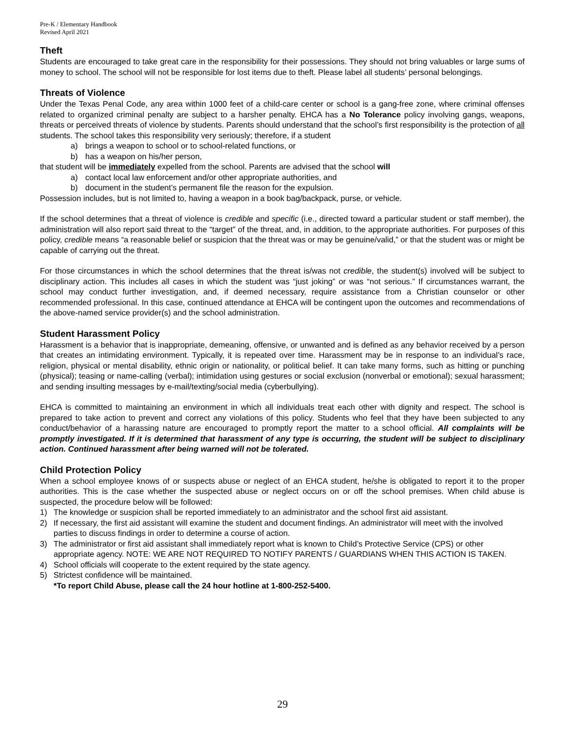Pre-K / Elementary Handbook
Revised April 2021
Theft
Students are encouraged to take great care in the responsibility for their possessions. They should not bring valuables or large sums of money to school. The school will not be responsible for lost items due to theft. Please label all students’ personal belongings.
Threats of Violence
Under the Texas Penal Code, any area within 1000 feet of a child-care center or school is a gang-free zone, where criminal offenses related to organized criminal penalty are subject to a harsher penalty. EHCA has a No Tolerance policy involving gangs, weapons, threats or perceived threats of violence by students. Parents should understand that the school’s first responsibility is the protection of all students. The school takes this responsibility very seriously; therefore, if a student
a) brings a weapon to school or to school-related functions, or
b) has a weapon on his/her person,
that student will be immediately expelled from the school. Parents are advised that the school will
a) contact local law enforcement and/or other appropriate authorities, and
b) document in the student’s permanent file the reason for the expulsion.
Possession includes, but is not limited to, having a weapon in a book bag/backpack, purse, or vehicle.
If the school determines that a threat of violence is credible and specific (i.e., directed toward a particular student or staff member), the administration will also report said threat to the “target” of the threat, and, in addition, to the appropriate authorities. For purposes of this policy, credible means “a reasonable belief or suspicion that the threat was or may be genuine/valid,” or that the student was or might be capable of carrying out the threat.
For those circumstances in which the school determines that the threat is/was not credible, the student(s) involved will be subject to disciplinary action. This includes all cases in which the student was “just joking” or was “not serious.” If circumstances warrant, the school may conduct further investigation, and, if deemed necessary, require assistance from a Christian counselor or other recommended professional. In this case, continued attendance at EHCA will be contingent upon the outcomes and recommendations of the above-named service provider(s) and the school administration.
Student Harassment Policy
Harassment is a behavior that is inappropriate, demeaning, offensive, or unwanted and is defined as any behavior received by a person that creates an intimidating environment. Typically, it is repeated over time. Harassment may be in response to an individual’s race, religion, physical or mental disability, ethnic origin or nationality, or political belief. It can take many forms, such as hitting or punching (physical); teasing or name-calling (verbal); intimidation using gestures or social exclusion (nonverbal or emotional); sexual harassment; and sending insulting messages by e-mail/texting/social media (cyberbullying).
EHCA is committed to maintaining an environment in which all individuals treat each other with dignity and respect. The school is prepared to take action to prevent and correct any violations of this policy. Students who feel that they have been subjected to any conduct/behavior of a harassing nature are encouraged to promptly report the matter to a school official. All complaints will be promptly investigated. If it is determined that harassment of any type is occurring, the student will be subject to disciplinary action. Continued harassment after being warned will not be tolerated.
Child Protection Policy
When a school employee knows of or suspects abuse or neglect of an EHCA student, he/she is obligated to report it to the proper authorities. This is the case whether the suspected abuse or neglect occurs on or off the school premises. When child abuse is suspected, the procedure below will be followed:
1) The knowledge or suspicion shall be reported immediately to an administrator and the school first aid assistant.
2) If necessary, the first aid assistant will examine the student and document findings. An administrator will meet with the involved parties to discuss findings in order to determine a course of action.
3) The administrator or first aid assistant shall immediately report what is known to Child’s Protective Service (CPS) or other appropriate agency. NOTE: WE ARE NOT REQUIRED TO NOTIFY PARENTS / GUARDIANS WHEN THIS ACTION IS TAKEN.
4) School officials will cooperate to the extent required by the state agency.
5) Strictest confidence will be maintained.
*To report Child Abuse, please call the 24 hour hotline at 1-800-252-5400.
29